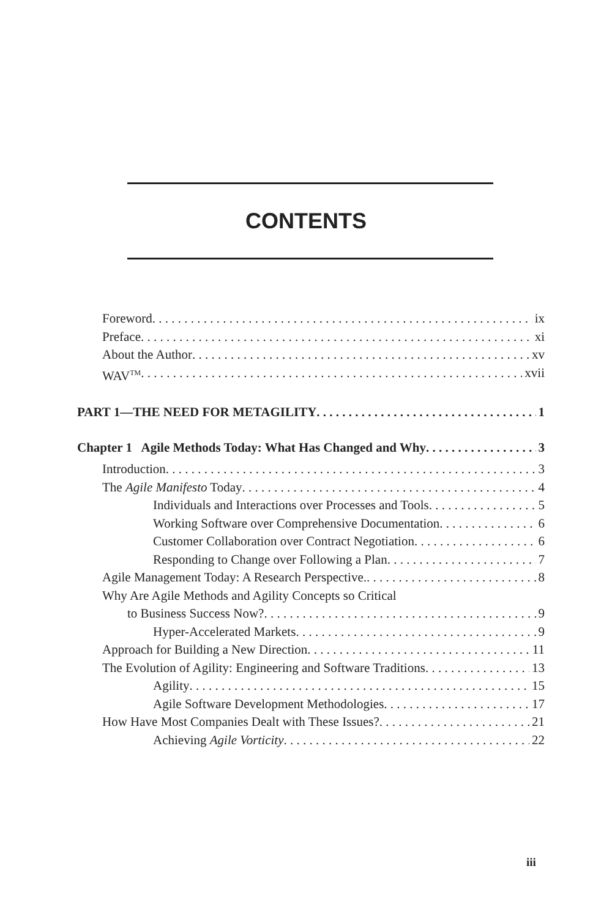CONTENTS
Foreword ix
Preface xi
About the Author xv
WAV<sup>TM</sup> xvii
PART 1—THE NEED FOR METAGILITY 1
Chapter 1 Agile Methods Today: What Has Changed and Why 3
Introduction 3
The Agile Manifesto Today 4
Individuals and Interactions over Processes and Tools 5
Working Software over Comprehensive Documentation 6
Customer Collaboration over Contract Negotiation 6
Responding to Change over Following a Plan 7
Agile Management Today: A Research Perspective. 8
Why Are Agile Methods and Agility Concepts so Critical
to Business Success Now? 9
Hyper-Accelerated Markets 9
Approach for Building a New Direction 11
The Evolution of Agility: Engineering and Software Traditions 13
Agility 15
Agile Software Development Methodologies 17
How Have Most Companies Dealt with These Issues? 21
Achieving Agile Vorticity 22
iii